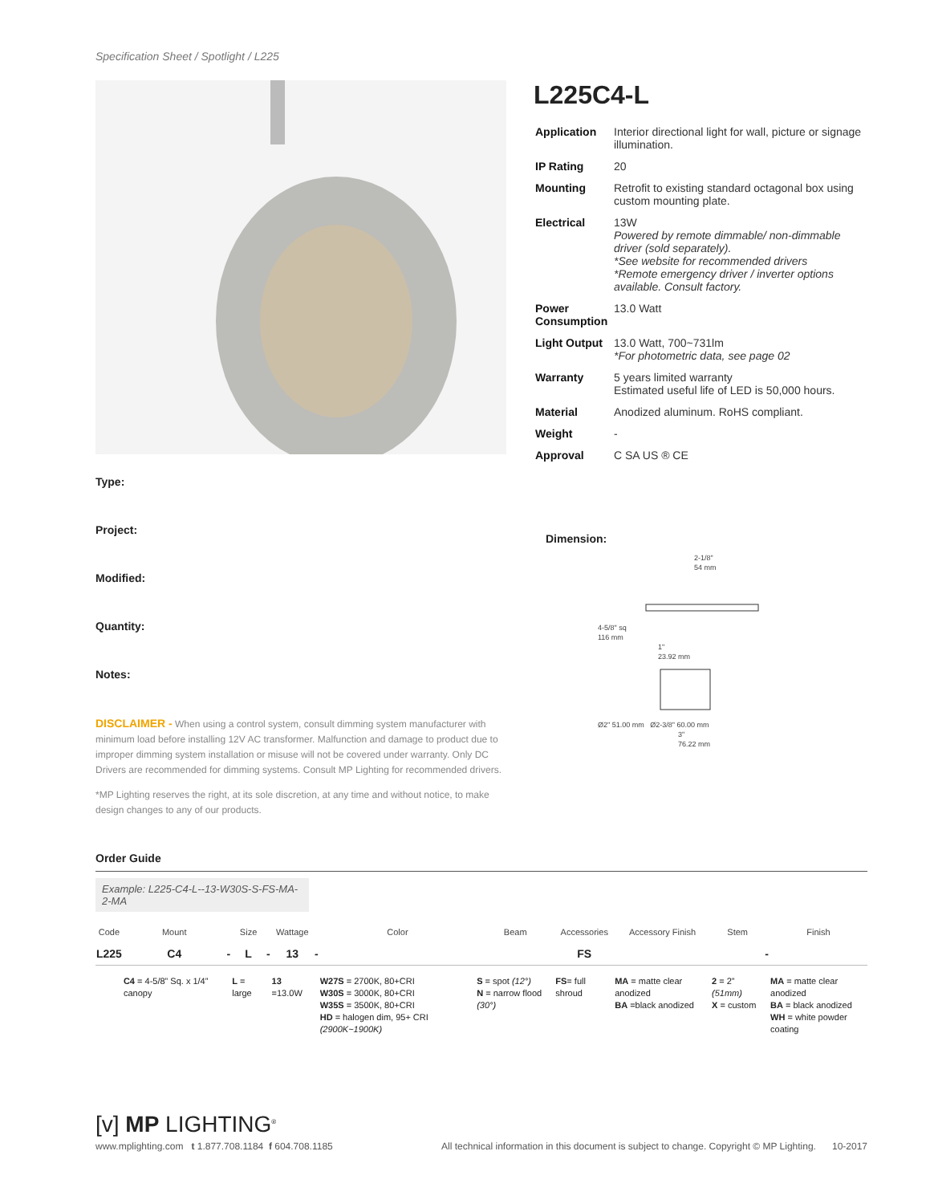Specification Sheet / Spotlight / L225
Type:
Project:
Modified:
Quantity:
Notes:
DISCLAIMER - When using a control system, consult dimming system manufacturer with minimum load before installing 12V AC transformer. Malfunction and damage to product due to improper dimming system installation or misuse will not be covered under warranty. Only DC Drivers are recommended for dimming systems. Consult MP Lighting for recommended drivers.
*MP Lighting reserves the right, at its sole discretion, at any time and without notice, to make design changes to any of our products.
L225C4-L
| Application | Interior directional light for wall, picture or signage illumination. |
| IP Rating | 20 |
| Mounting | Retrofit to existing standard octagonal box using custom mounting plate. |
| Electrical | 13W Powered by remote dimmable/ non-dimmable driver (sold separately). *See website for recommended drivers *Remote emergency driver / inverter options available. Consult factory. |
| Power Consumption | 13.0 Watt |
| Light Output | 13.0 Watt, 700~731lm *For photometric data, see page 02 |
| Warranty | 5 years limited warranty Estimated useful life of LED is 50,000 hours. |
| Material | Anodized aluminum. RoHS compliant. |
| Weight | - |
| Approval | C SA US ® CE |
Dimension:
2-1/8"
54 mm
4-5/8" sq
116 mm
1"
23.92 mm
Ø2" 51.00 mm Ø2-3/8" 60.00 mm
3"
76.22 mm
Order Guide
Example: L225-C4-L--13-W30S-S-FS-MA-2-MA
| Code | Mount | | Size | | Wattage | | Color | Beam | Accessories | Accessory Finish | Stem | | Finish |
| --- | --- | --- | --- | --- | --- | --- | --- | --- | --- | --- | --- | --- | --- |
| L225 | C4 | - | L | - | 13 | - | | | FS | | | - | |
| | C4 = 4-5/8” Sq. x 1/4” canopy | | L = large | | 13 =13.0W | | W27S = 2700K, 80+CRI W30S = 3000K, 80+CRI W35S = 3500K, 80+CRI HD = halogen dim, 95+ CRI (2900K~1900K) | S = spot (12°) N = narrow flood (30°) | FS = full shroud | MA = matte clear anodized BA =black anodized | 2 = 2” (51mm) X = custom | | MA = matte clear anodized BA = black anodized WH = white powder coating |
[v] MP LIGHTING<sup>®</sup>
www.mplighting.com t 1.877.708.1184 f 604.708.1185
All technical information in this document is subject to change. Copyright © MP Lighting. 10-2017